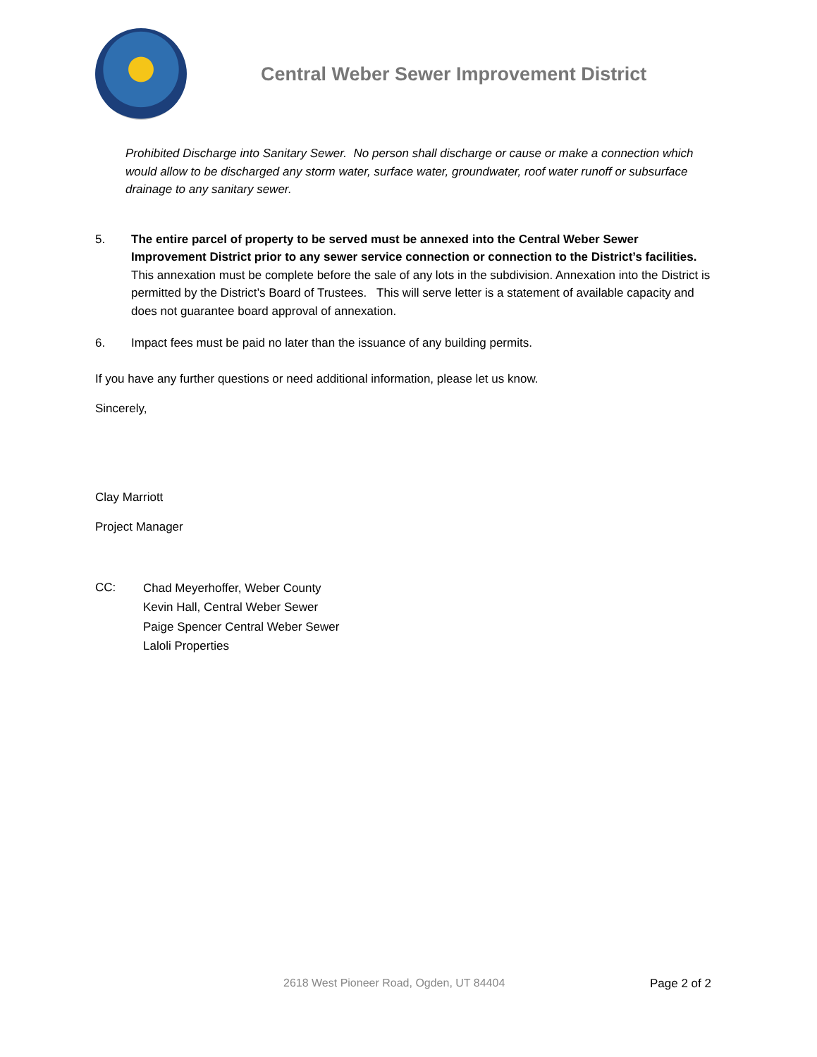Central Weber Sewer Improvement District
Prohibited Discharge into Sanitary Sewer. No person shall discharge or cause or make a connection which would allow to be discharged any storm water, surface water, groundwater, roof water runoff or subsurface drainage to any sanitary sewer.
5. The entire parcel of property to be served must be annexed into the Central Weber Sewer Improvement District prior to any sewer service connection or connection to the District’s facilities. This annexation must be complete before the sale of any lots in the subdivision. Annexation into the District is permitted by the District’s Board of Trustees. This will serve letter is a statement of available capacity and does not guarantee board approval of annexation.
6. Impact fees must be paid no later than the issuance of any building permits.
If you have any further questions or need additional information, please let us know.
Sincerely,
Clay Marriott
Project Manager
CC:
Chad Meyerhoffer, Weber County
Kevin Hall, Central Weber Sewer
Paige Spencer Central Weber Sewer
Laloli Properties
2618 West Pioneer Road, Ogden, UT 84404 Page 2 of 2